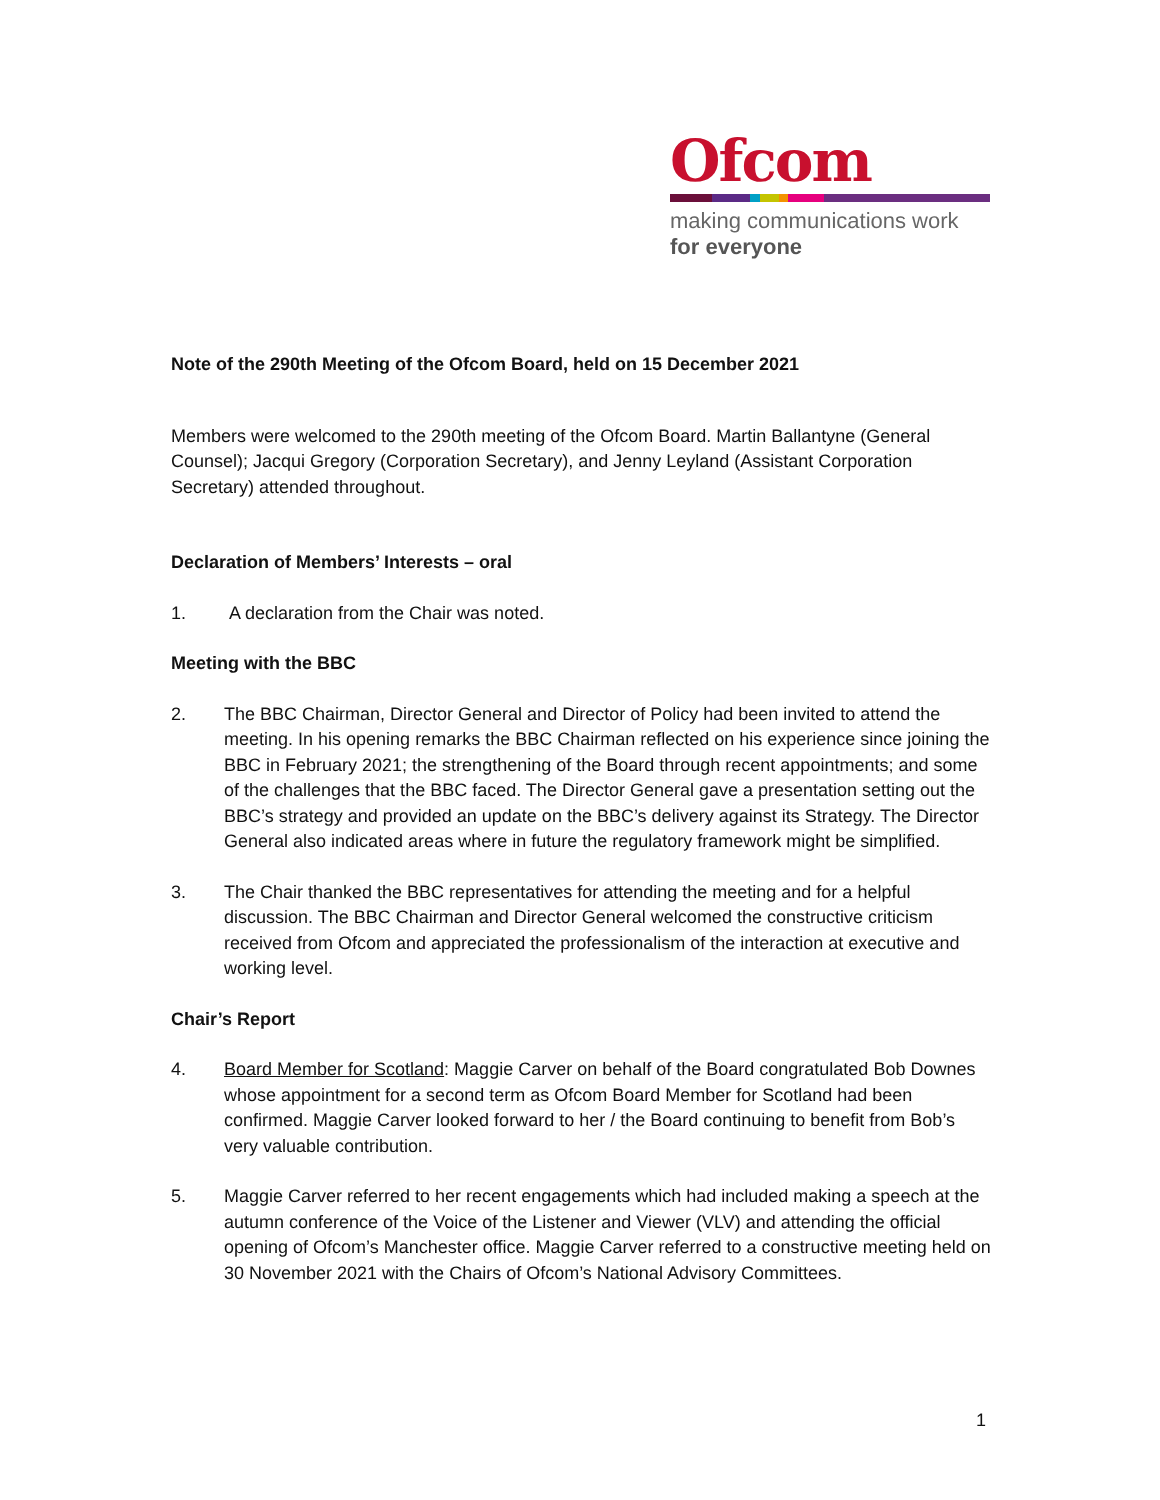Ofcom
making communications work
for everyone
Note of the 290th Meeting of the Ofcom Board, held on 15 December 2021
Members were welcomed to the 290th meeting of the Ofcom Board. Martin Ballantyne (General Counsel); Jacqui Gregory (Corporation Secretary), and Jenny Leyland (Assistant Corporation Secretary) attended throughout.
Declaration of Members’ Interests – oral
1. A declaration from the Chair was noted.
Meeting with the BBC
2. The BBC Chairman, Director General and Director of Policy had been invited to attend the meeting. In his opening remarks the BBC Chairman reflected on his experience since joining the BBC in February 2021; the strengthening of the Board through recent appointments; and some of the challenges that the BBC faced. The Director General gave a presentation setting out the BBC’s strategy and provided an update on the BBC’s delivery against its Strategy. The Director General also indicated areas where in future the regulatory framework might be simplified.
3. The Chair thanked the BBC representatives for attending the meeting and for a helpful discussion. The BBC Chairman and Director General welcomed the constructive criticism received from Ofcom and appreciated the professionalism of the interaction at executive and working level.
Chair’s Report
4. Board Member for Scotland: Maggie Carver on behalf of the Board congratulated Bob Downes whose appointment for a second term as Ofcom Board Member for Scotland had been confirmed. Maggie Carver looked forward to her / the Board continuing to benefit from Bob’s very valuable contribution.
5. Maggie Carver referred to her recent engagements which had included making a speech at the autumn conference of the Voice of the Listener and Viewer (VLV) and attending the official opening of Ofcom’s Manchester office. Maggie Carver referred to a constructive meeting held on 30 November 2021 with the Chairs of Ofcom’s National Advisory Committees.
1